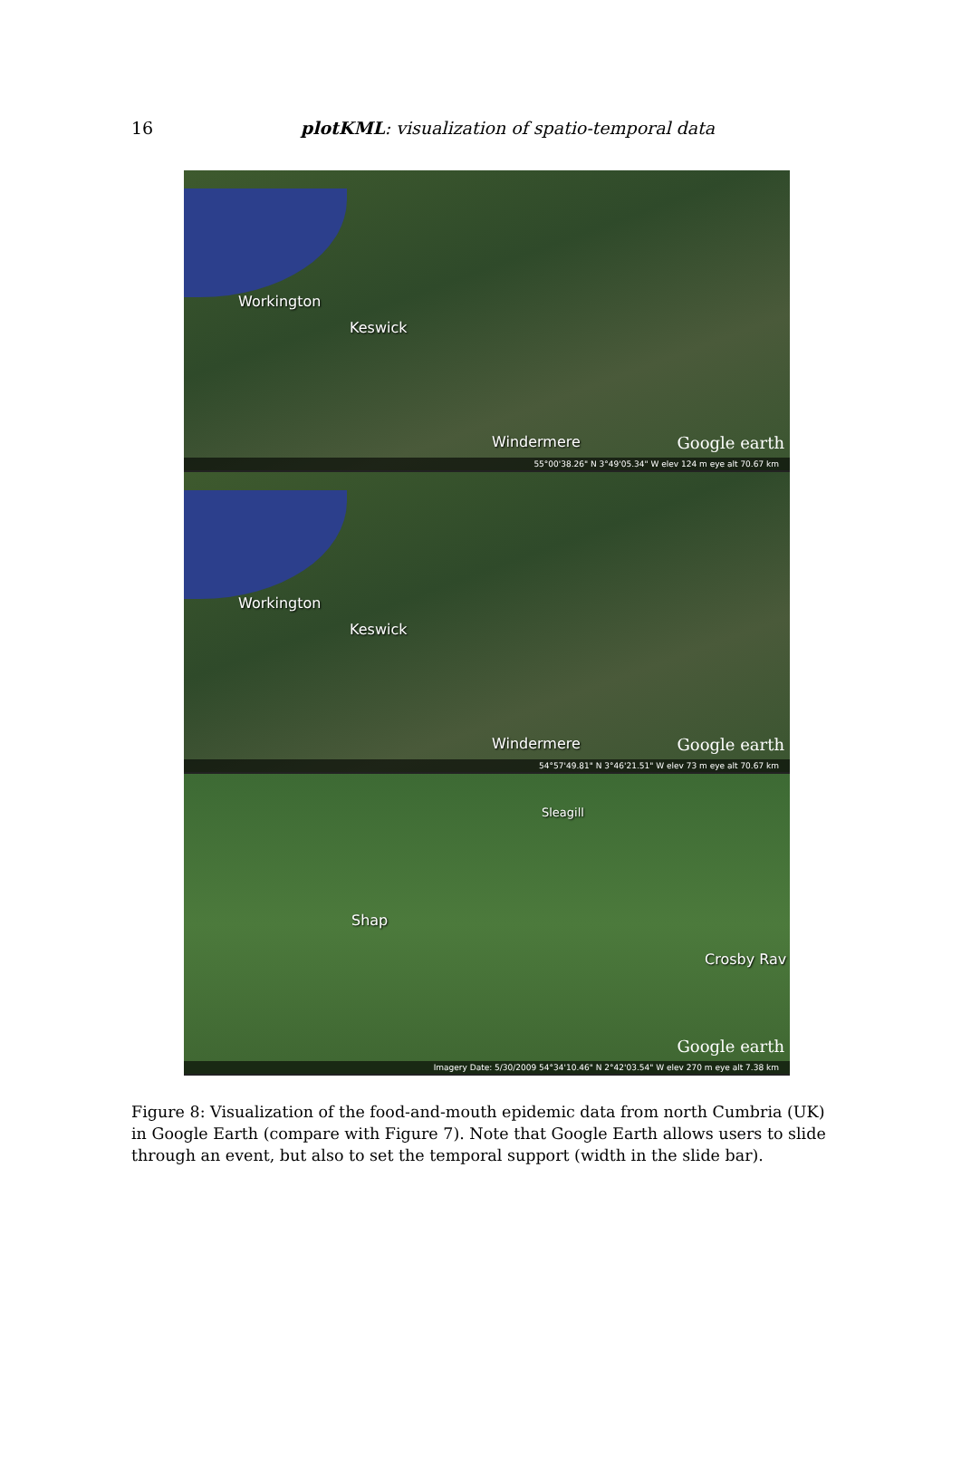16
plotKML: visualization of spatio-temporal data
Workington
Keswick
Windermere Google earth
55°00'38.26" N 3°49'05.34" W elev 124 m eye alt 70.67 km
Workington
Keswick
Windermere Google earth
54°57'49.81" N 3°46'21.51" W elev 73 m eye alt 70.67 km
Sleagill
Shap
Crosby Rav
Google earth
Imagery Date: 5/30/2009 54°34'10.46" N 2°42'03.54" W elev 270 m eye alt 7.38 km
Figure 8: Visualization of the food-and-mouth epidemic data from north Cumbria (UK) in Google Earth (compare with Figure 7). Note that Google Earth allows users to slide through an event, but also to set the temporal support (width in the slide bar).